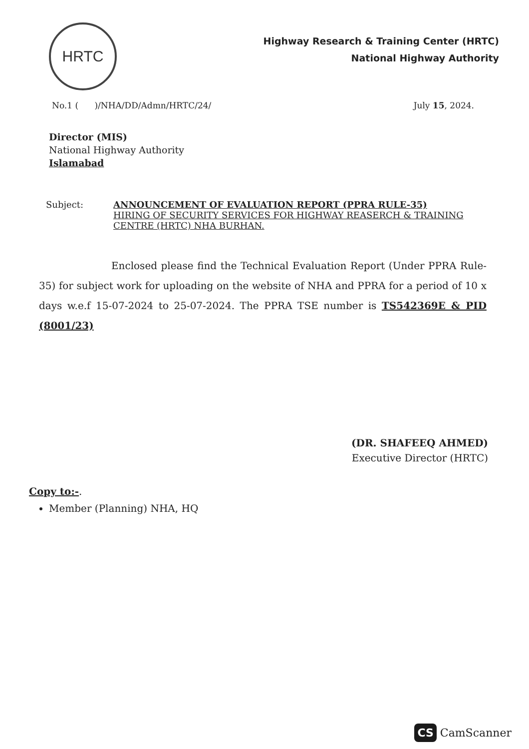HRTC
Highway Research & Training Center (HRTC)
National Highway Authority
No.1 ( )/NHA/DD/Admn/HRTC/24/ July 15, 2024.
Director (MIS)
National Highway Authority
Islamabad
Subject: ANNOUNCEMENT OF EVALUATION REPORT (PPRA RULE-35)
HIRING OF SECURITY SERVICES FOR HIGHWAY REASERCH & TRAINING CENTRE (HRTC) NHA BURHAN.
Enclosed please find the Technical Evaluation Report (Under PPRA Rule-35) for subject work for uploading on the website of NHA and PPRA for a period of 10 x days w.e.f 15-07-2024 to 25-07-2024. The PPRA TSE number is TS542369E & PID (8001/23)
(DR. SHAFEEQ AHMED)
Executive Director (HRTC)
Copy to:-.
Member (Planning) NHA, HQ
CS CamScanner